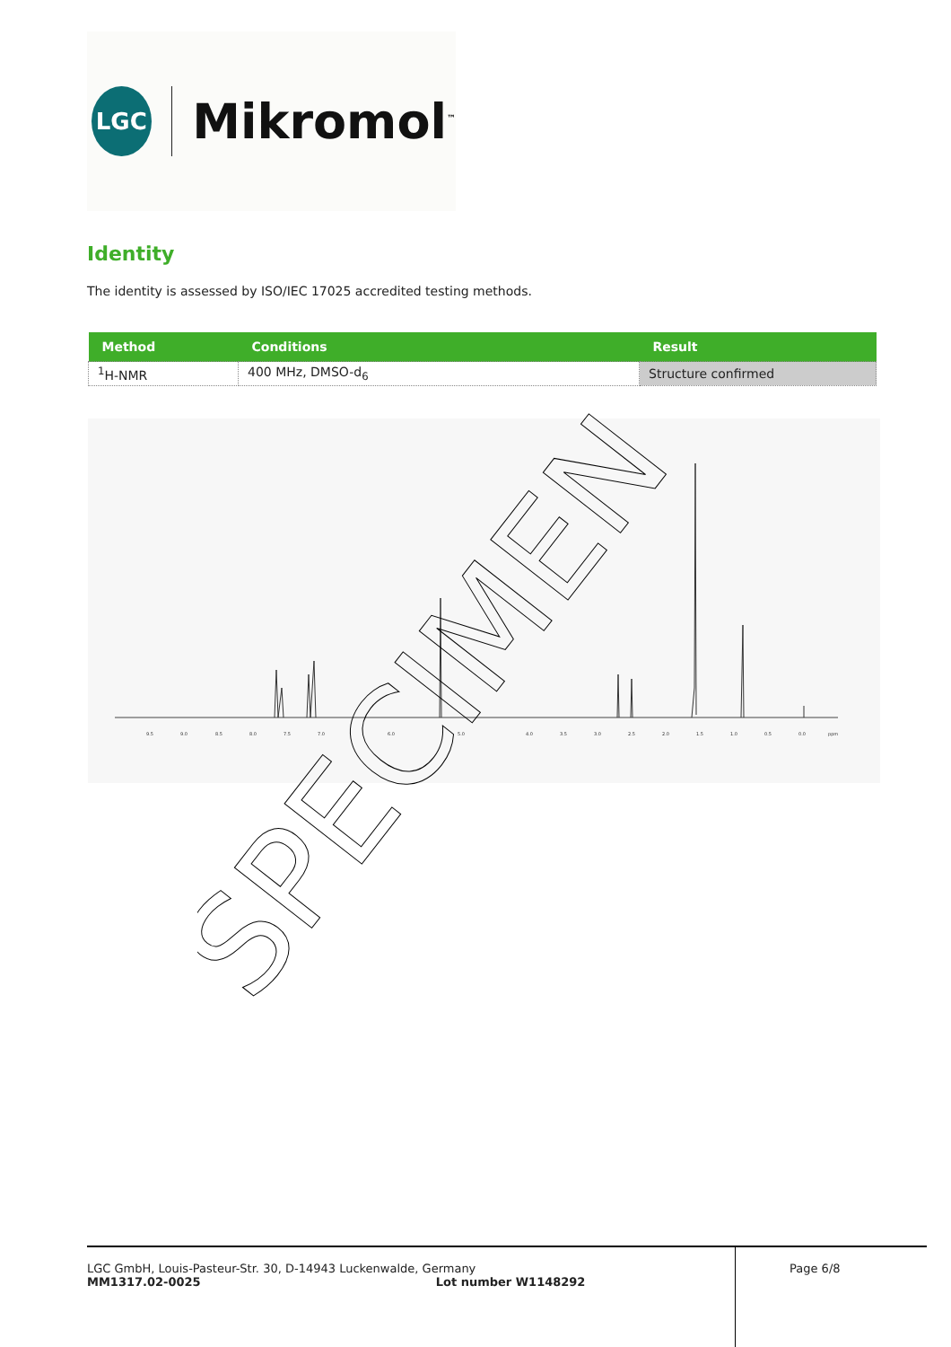LGC
Mikromol<sup>™</sup>
Identity
The identity is assessed by ISO/IEC 17025 accredited testing methods.
| Method | Conditions | Result |
| --- | --- | --- |
| <sup>1</sup>H-NMR | 400 MHz, DMSO-d<sub>6</sub> | Structure confirmed |
9.5
9.0
8.5
8.0
7.5
7.0
6.0
5.0
4.0
3.5
3.0
2.5
2.0
1.5
1.0
0.5
0.0
ppm
SPECIMEN
LGC GmbH, Louis-Pasteur-Str. 30, D-14943 Luckenwalde, Germany
MM1317.02-0025 Lot number W1148292
Page 6/8